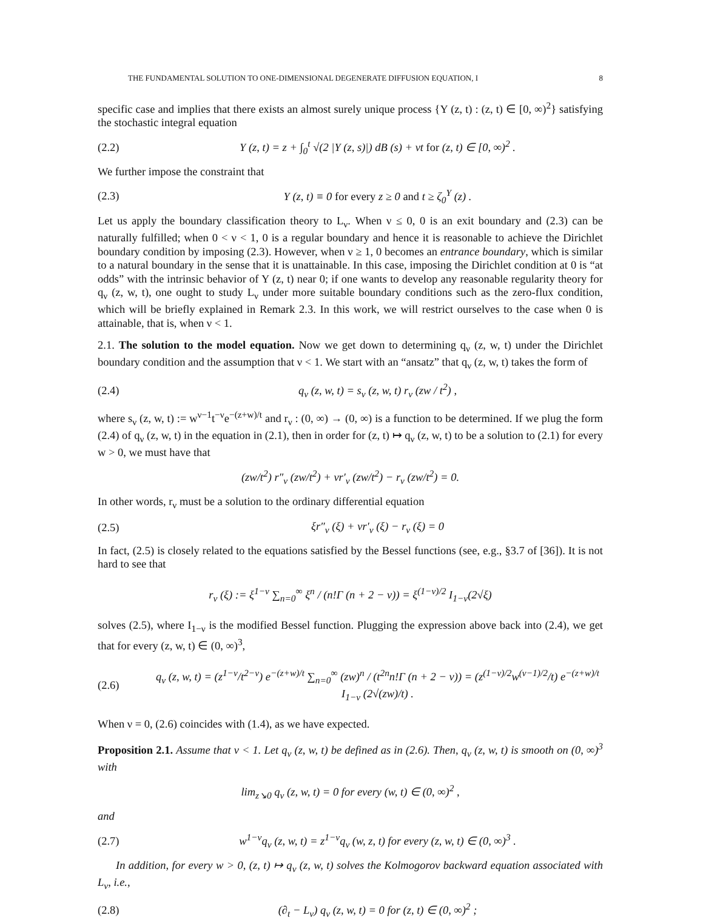THE FUNDAMENTAL SOLUTION TO ONE-DIMENSIONAL DEGENERATE DIFFUSION EQUATION, I 8
specific case and implies that there exists an almost surely unique process {Y (z, t) : (z, t) ∈ [0, ∞)<sup>2</sup>} satisfying the stochastic integral equation
(2.2) Y (z, t) = z + ∫<sub>0</sub><sup>t</sup> √(2 |Y (z, s)|) dB (s) + νt for (z, t) ∈ [0, ∞)<sup>2</sup> .
We further impose the constraint that
(2.3) Y (z, t) ≡ 0 for every z ≥ 0 and t ≥ ζ<sub>0</sub><sup>Y</sup> (z) .
Let us apply the boundary classification theory to L<sub>ν</sub>. When ν ≤ 0, 0 is an exit boundary and (2.3) can be naturally fulfilled; when 0 < ν < 1, 0 is a regular boundary and hence it is reasonable to achieve the Dirichlet boundary condition by imposing (2.3). However, when ν ≥ 1, 0 becomes an entrance boundary, which is similar to a natural boundary in the sense that it is unattainable. In this case, imposing the Dirichlet condition at 0 is “at odds” with the intrinsic behavior of Y (z, t) near 0; if one wants to develop any reasonable regularity theory for q<sub>ν</sub> (z, w, t), one ought to study L<sub>ν</sub> under more suitable boundary conditions such as the zero-flux condition, which will be briefly explained in Remark 2.3. In this work, we will restrict ourselves to the case when 0 is attainable, that is, when ν < 1.
2.1. The solution to the model equation. Now we get down to determining q<sub>ν</sub> (z, w, t) under the Dirichlet boundary condition and the assumption that ν < 1. We start with an “ansatz” that q<sub>ν</sub> (z, w, t) takes the form of
(2.4) q<sub>ν</sub> (z, w, t) = s<sub>ν</sub> (z, w, t) r<sub>ν</sub> (zw / t<sup>2</sup>) ,
where s<sub>ν</sub> (z, w, t) := w<sup>ν−1</sup>t<sup>−ν</sup>e<sup>−(z+w)/t</sup> and r<sub>ν</sub> : (0, ∞) → (0, ∞) is a function to be determined. If we plug the form (2.4) of q<sub>ν</sub> (z, w, t) in the equation in (2.1), then in order for (z, t) ↦ q<sub>ν</sub> (z, w, t) to be a solution to (2.1) for every w > 0, we must have that
(zw/t<sup>2</sup>) r″<sub>ν</sub> (zw/t<sup>2</sup>) + νr′<sub>ν</sub> (zw/t<sup>2</sup>) − r<sub>ν</sub> (zw/t<sup>2</sup>) = 0.
In other words, r<sub>ν</sub> must be a solution to the ordinary differential equation
(2.5) ξr″<sub>ν</sub> (ξ) + νr′<sub>ν</sub> (ξ) − r<sub>ν</sub> (ξ) = 0
In fact, (2.5) is closely related to the equations satisfied by the Bessel functions (see, e.g., §3.7 of [36]). It is not hard to see that
r<sub>ν</sub> (ξ) := ξ<sup>1−ν</sup> ∑<sub>n=0</sub><sup>∞</sup> ξ<sup>n</sup> / (n!Γ (n + 2 − ν)) = ξ<sup>(1−ν)/2</sup> I<sub>1−ν</sub>(2√ξ)
solves (2.5), where I<sub>1−ν</sub> is the modified Bessel function. Plugging the expression above back into (2.4), we get that for every (z, w, t) ∈ (0, ∞)<sup>3</sup>,
(2.6) q<sub>ν</sub> (z, w, t) = (z<sup>1−ν</sup>/t<sup>2−ν</sup>) e<sup>−(z+w)/t</sup> ∑<sub>n=0</sub><sup>∞</sup> (zw)<sup>n</sup> / (t<sup>2n</sup>n!Γ (n + 2 − ν)) = (z<sup>(1−ν)/2</sup>w<sup>(ν−1)/2</sup>/t) e<sup>−(z+w)/t</sup> I<sub>1−ν</sub> (2√(zw)/t) .
When ν = 0, (2.6) coincides with (1.4), as we have expected.
Proposition 2.1. Assume that ν < 1. Let q<sub>ν</sub> (z, w, t) be defined as in (2.6). Then, q<sub>ν</sub> (z, w, t) is smooth on (0, ∞)<sup>3</sup> with
lim<sub>z↘0</sub> q<sub>ν</sub> (z, w, t) = 0 for every (w, t) ∈ (0, ∞)<sup>2</sup> ,
and
(2.7) w<sup>1−ν</sup>q<sub>ν</sub> (z, w, t) = z<sup>1−ν</sup>q<sub>ν</sub> (w, z, t) for every (z, w, t) ∈ (0, ∞)<sup>3</sup> .
In addition, for every w > 0, (z, t) ↦ q<sub>ν</sub> (z, w, t) solves the Kolmogorov backward equation associated with L<sub>ν</sub>, i.e.,
(2.8) (∂<sub>t</sub> − L<sub>ν</sub>) q<sub>ν</sub> (z, w, t) = 0 for (z, t) ∈ (0, ∞)<sup>2</sup> ;